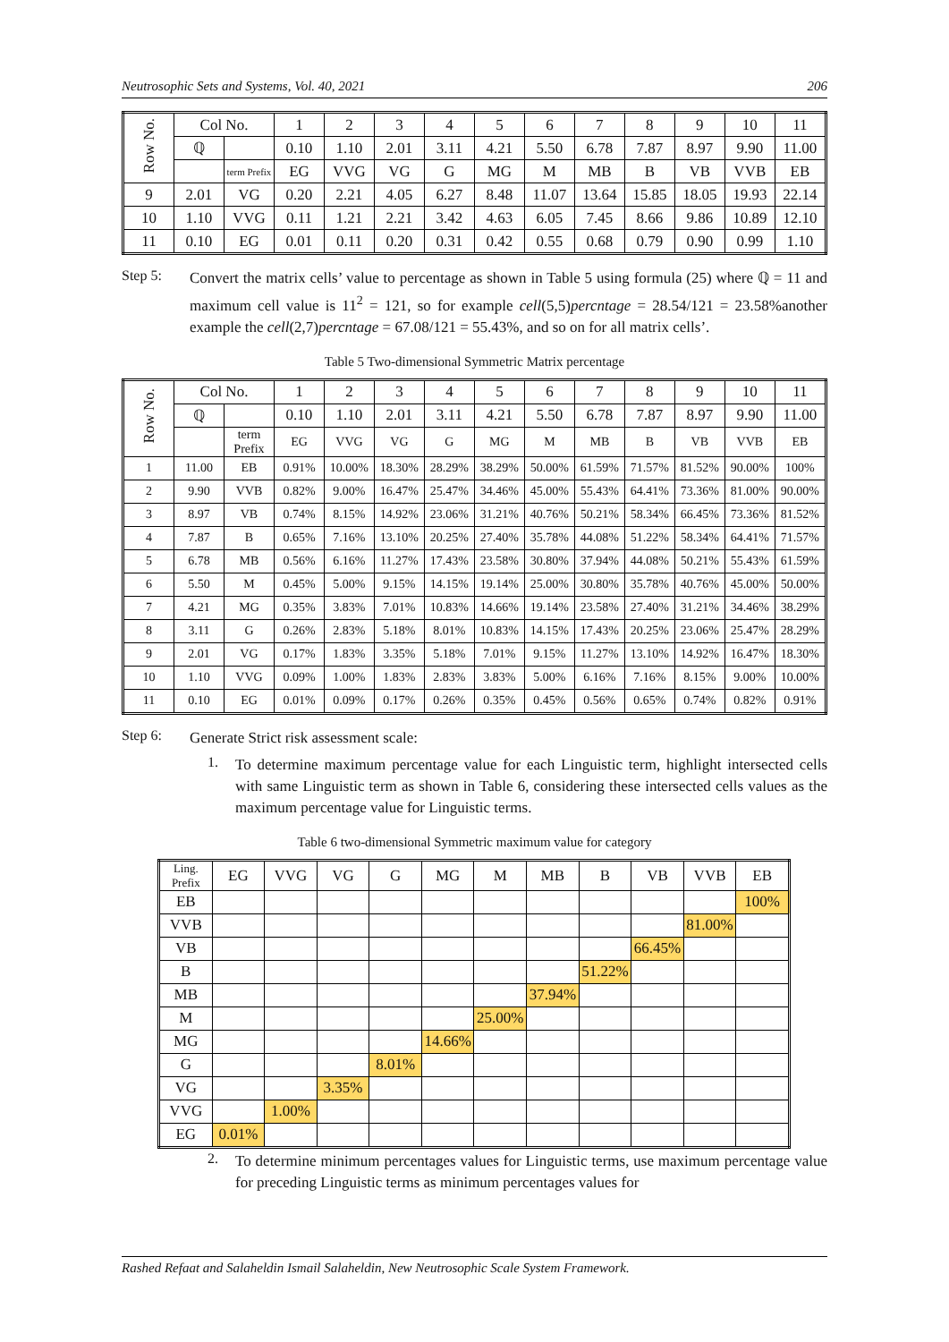Neutrosophic Sets and Systems, Vol. 40, 2021 206
| Row No. | Col No. | | 1 | 2 | 3 | 4 | 5 | 6 | 7 | 8 | 9 | 10 | 11 |
| --- | --- | --- | --- | --- | --- | --- | --- | --- | --- | --- | --- | --- | --- |
| | ℚ | | 0.10 | 1.10 | 2.01 | 3.11 | 4.21 | 5.50 | 6.78 | 7.87 | 8.97 | 9.90 | 11.00 |
| | | term Prefix | EG | VVG | VG | G | MG | M | MB | B | VB | VVB | EB |
| 9 | 2.01 | VG | 0.20 | 2.21 | 4.05 | 6.27 | 8.48 | 11.07 | 13.64 | 15.85 | 18.05 | 19.93 | 22.14 |
| 10 | 1.10 | VVG | 0.11 | 1.21 | 2.21 | 3.42 | 4.63 | 6.05 | 7.45 | 8.66 | 9.86 | 10.89 | 12.10 |
| 11 | 0.10 | EG | 0.01 | 0.11 | 0.20 | 0.31 | 0.42 | 0.55 | 0.68 | 0.79 | 0.90 | 0.99 | 1.10 |
Step 5:
Convert the matrix cells’ value to percentage as shown in Table 5 using formula (25) where ℚ = 11 and maximum cell value is 11<sup>2</sup> = 121, so for example cell(5,5)percntage = 28.54/121 = 23.58%another example the cell(2,7)percntage = 67.08/121 = 55.43%, and so on for all matrix cells’.
Table 5 Two-dimensional Symmetric Matrix percentage
| Row No. | Col No. | | 1 | 2 | 3 | 4 | 5 | 6 | 7 | 8 | 9 | 10 | 11 |
| --- | --- | --- | --- | --- | --- | --- | --- | --- | --- | --- | --- | --- | --- |
| | ℚ | | 0.10 | 1.10 | 2.01 | 3.11 | 4.21 | 5.50 | 6.78 | 7.87 | 8.97 | 9.90 | 11.00 |
| | | term Prefix | EG | VVG | VG | G | MG | M | MB | B | VB | VVB | EB |
| 1 | 11.00 | EB | 0.91% | 10.00% | 18.30% | 28.29% | 38.29% | 50.00% | 61.59% | 71.57% | 81.52% | 90.00% | 100% |
| 2 | 9.90 | VVB | 0.82% | 9.00% | 16.47% | 25.47% | 34.46% | 45.00% | 55.43% | 64.41% | 73.36% | 81.00% | 90.00% |
| 3 | 8.97 | VB | 0.74% | 8.15% | 14.92% | 23.06% | 31.21% | 40.76% | 50.21% | 58.34% | 66.45% | 73.36% | 81.52% |
| 4 | 7.87 | B | 0.65% | 7.16% | 13.10% | 20.25% | 27.40% | 35.78% | 44.08% | 51.22% | 58.34% | 64.41% | 71.57% |
| 5 | 6.78 | MB | 0.56% | 6.16% | 11.27% | 17.43% | 23.58% | 30.80% | 37.94% | 44.08% | 50.21% | 55.43% | 61.59% |
| 6 | 5.50 | M | 0.45% | 5.00% | 9.15% | 14.15% | 19.14% | 25.00% | 30.80% | 35.78% | 40.76% | 45.00% | 50.00% |
| 7 | 4.21 | MG | 0.35% | 3.83% | 7.01% | 10.83% | 14.66% | 19.14% | 23.58% | 27.40% | 31.21% | 34.46% | 38.29% |
| 8 | 3.11 | G | 0.26% | 2.83% | 5.18% | 8.01% | 10.83% | 14.15% | 17.43% | 20.25% | 23.06% | 25.47% | 28.29% |
| 9 | 2.01 | VG | 0.17% | 1.83% | 3.35% | 5.18% | 7.01% | 9.15% | 11.27% | 13.10% | 14.92% | 16.47% | 18.30% |
| 10 | 1.10 | VVG | 0.09% | 1.00% | 1.83% | 2.83% | 3.83% | 5.00% | 6.16% | 7.16% | 8.15% | 9.00% | 10.00% |
| 11 | 0.10 | EG | 0.01% | 0.09% | 0.17% | 0.26% | 0.35% | 0.45% | 0.56% | 0.65% | 0.74% | 0.82% | 0.91% |
Step 6:
Generate Strict risk assessment scale:
1.
To determine maximum percentage value for each Linguistic term, highlight intersected cells with same Linguistic term as shown in Table 6, considering these intersected cells values as the maximum percentage value for Linguistic terms.
Table 6 two-dimensional Symmetric maximum value for category
| Ling. Prefix | EG | VVG | VG | G | MG | M | MB | B | VB | VVB | EB |
| --- | --- | --- | --- | --- | --- | --- | --- | --- | --- | --- | --- |
| EB | | | | | | | | | | | 100% |
| VVB | | | | | | | | | | 81.00% | |
| VB | | | | | | | | | 66.45% | | |
| B | | | | | | | | 51.22% | | | |
| MB | | | | | | | 37.94% | | | | |
| M | | | | | | 25.00% | | | | | |
| MG | | | | | 14.66% | | | | | | |
| G | | | | 8.01% | | | | | | | |
| VG | | | 3.35% | | | | | | | | |
| VVG | | 1.00% | | | | | | | | | |
| EG | 0.01% | | | | | | | | | | |
2.
To determine minimum percentages values for Linguistic terms, use maximum percentage value for preceding Linguistic terms as minimum percentages values for
Rashed Refaat and Salaheldin Ismail Salaheldin, New Neutrosophic Scale System Framework.